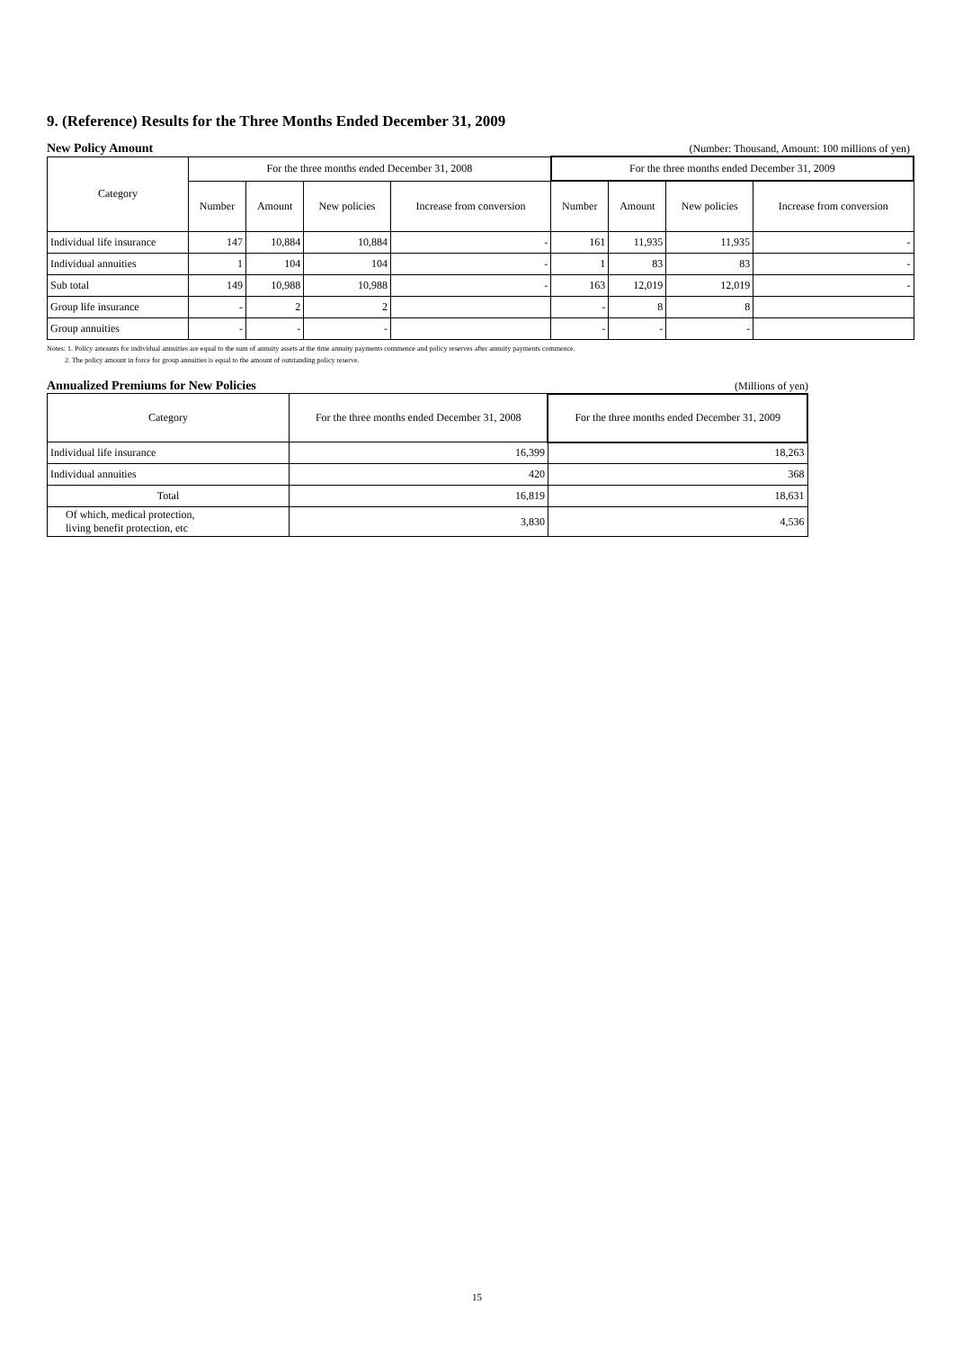9. (Reference) Results for the Three Months Ended December 31, 2009
New Policy Amount (Number: Thousand, Amount: 100 millions of yen)
| Category | For the three months ended December 31, 2008 | | | | For the three months ended December 31, 2009 | | | |
| --- | --- | --- | --- | --- | --- | --- | --- | --- |
| | Number | Amount | New policies | Increase from conversion | Number | Amount | New policies | Increase from conversion |
| Individual life insurance | 147 | 10,884 | 10,884 | - | 161 | 11,935 | 11,935 | - |
| Individual annuities | 1 | 104 | 104 | - | 1 | 83 | 83 | - |
| Sub total | 149 | 10,988 | 10,988 | - | 163 | 12,019 | 12,019 | - |
| Group life insurance | - | 2 | 2 | | - | 8 | 8 | |
| Group annuities | - | - | - | | - | - | - | |
Notes: 1. Policy amounts for individual annuities are equal to the sum of annuity assets at the time annuity payments commence and policy reserves after annuity payments commence.
2. The policy amount in force for group annuities is equal to the amount of outstanding policy reserve.
Annualized Premiums for New Policies (Millions of yen)
| Category | For the three months ended December 31, 2008 | For the three months ended December 31, 2009 |
| --- | --- | --- |
| Individual life insurance | 16,399 | 18,263 |
| Individual annuities | 420 | 368 |
| Total | 16,819 | 18,631 |
| Of which, medical protection, living benefit protection, etc | 3,830 | 4,536 |
15